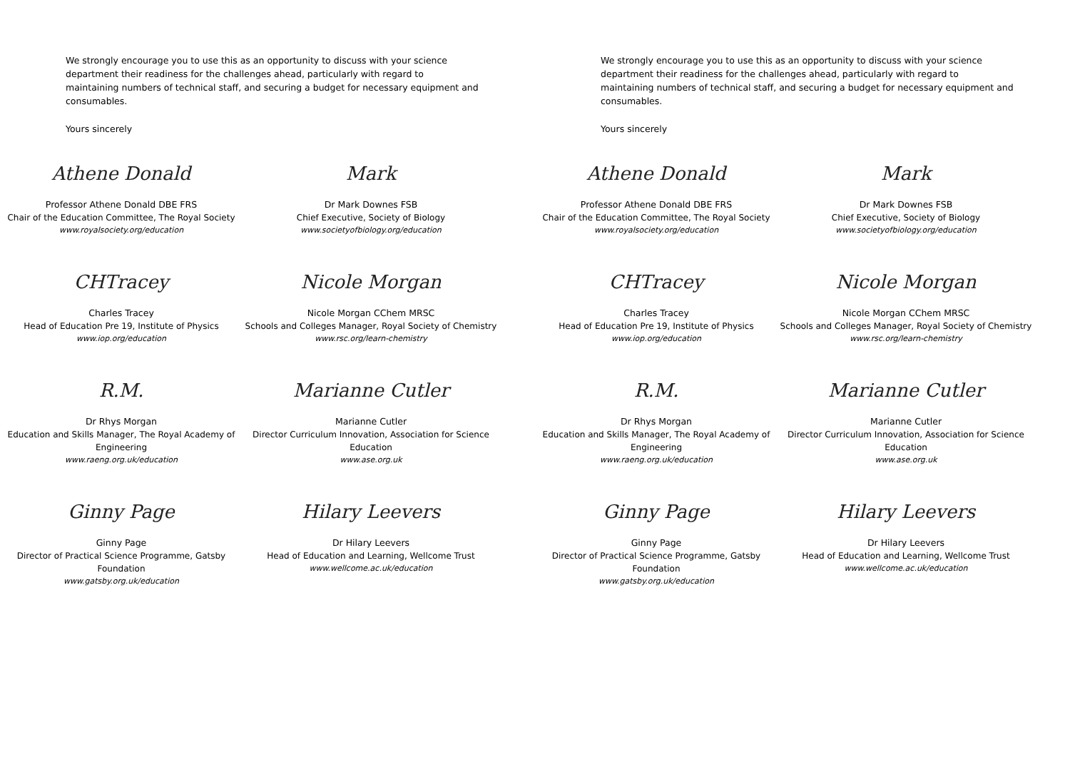We strongly encourage you to use this as an opportunity to discuss with your science department their readiness for the challenges ahead, particularly with regard to maintaining numbers of technical staff, and securing a budget for necessary equipment and consumables.
Yours sincerely
Athene Donald
Professor Athene Donald DBE FRS
Chair of the Education Committee, The Royal Society
www.royalsociety.org/education
Mark
Dr Mark Downes FSB
Chief Executive, Society of Biology
www.societyofbiology.org/education
CHTracey
Charles Tracey
Head of Education Pre 19, Institute of Physics
www.iop.org/education
Nicole Morgan
Nicole Morgan CChem MRSC
Schools and Colleges Manager, Royal Society of Chemistry
www.rsc.org/learn-chemistry
R.M.
Dr Rhys Morgan
Education and Skills Manager, The Royal Academy of Engineering
www.raeng.org.uk/education
Marianne Cutler
Marianne Cutler
Director Curriculum Innovation, Association for Science Education
www.ase.org.uk
Ginny Page
Ginny Page
Director of Practical Science Programme, Gatsby Foundation
www.gatsby.org.uk/education
Hilary Leevers
Dr Hilary Leevers
Head of Education and Learning, Wellcome Trust
www.wellcome.ac.uk/education
We strongly encourage you to use this as an opportunity to discuss with your science department their readiness for the challenges ahead, particularly with regard to maintaining numbers of technical staff, and securing a budget for necessary equipment and consumables.
Yours sincerely
Athene Donald
Professor Athene Donald DBE FRS
Chair of the Education Committee, The Royal Society
www.royalsociety.org/education
Mark
Dr Mark Downes FSB
Chief Executive, Society of Biology
www.societyofbiology.org/education
CHTracey
Charles Tracey
Head of Education Pre 19, Institute of Physics
www.iop.org/education
Nicole Morgan
Nicole Morgan CChem MRSC
Schools and Colleges Manager, Royal Society of Chemistry
www.rsc.org/learn-chemistry
R.M.
Dr Rhys Morgan
Education and Skills Manager, The Royal Academy of Engineering
www.raeng.org.uk/education
Marianne Cutler
Marianne Cutler
Director Curriculum Innovation, Association for Science Education
www.ase.org.uk
Ginny Page
Ginny Page
Director of Practical Science Programme, Gatsby Foundation
www.gatsby.org.uk/education
Hilary Leevers
Dr Hilary Leevers
Head of Education and Learning, Wellcome Trust
www.wellcome.ac.uk/education